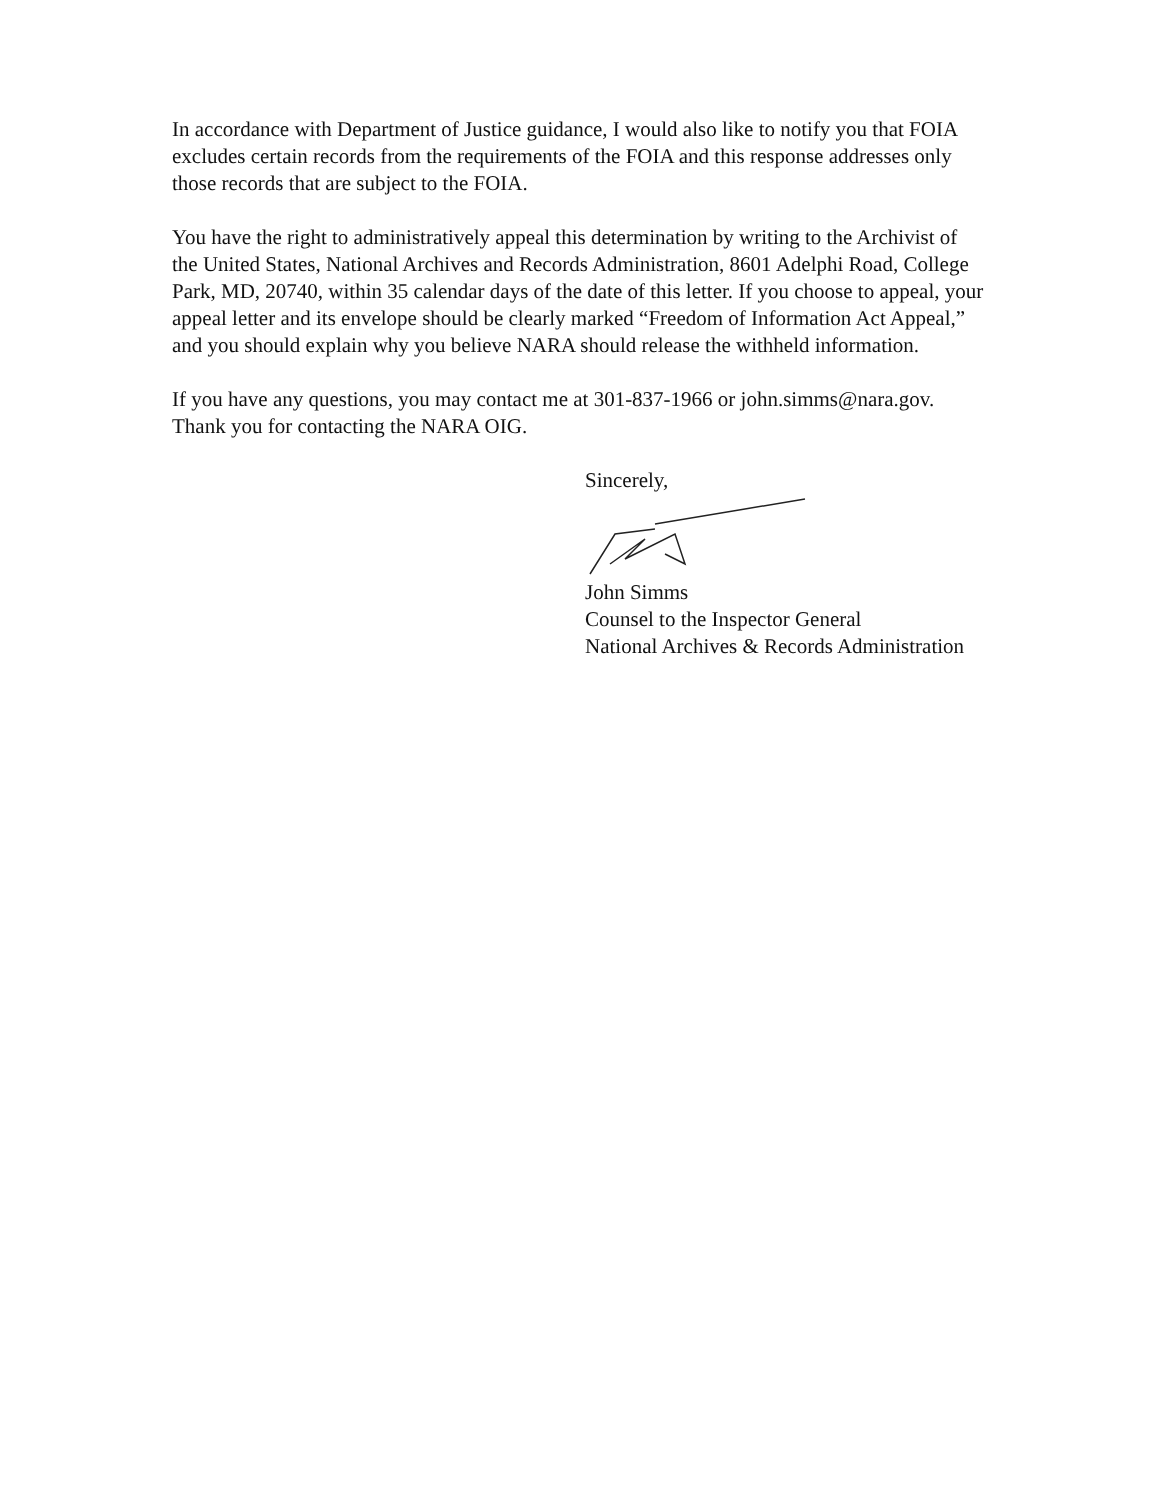In accordance with Department of Justice guidance, I would also like to notify you that FOIA
excludes certain records from the requirements of the FOIA and this response addresses only
those records that are subject to the FOIA.
You have the right to administratively appeal this determination by writing to the Archivist of
the United States, National Archives and Records Administration, 8601 Adelphi Road, College
Park, MD, 20740, within 35 calendar days of the date of this letter. If you choose to appeal, your
appeal letter and its envelope should be clearly marked “Freedom of Information Act Appeal,”
and you should explain why you believe NARA should release the withheld information.
If you have any questions, you may contact me at 301-837-1966 or john.simms@nara.gov.
Thank you for contacting the NARA OIG.
Sincerely,
John Simms
Counsel to the Inspector General
National Archives & Records Administration